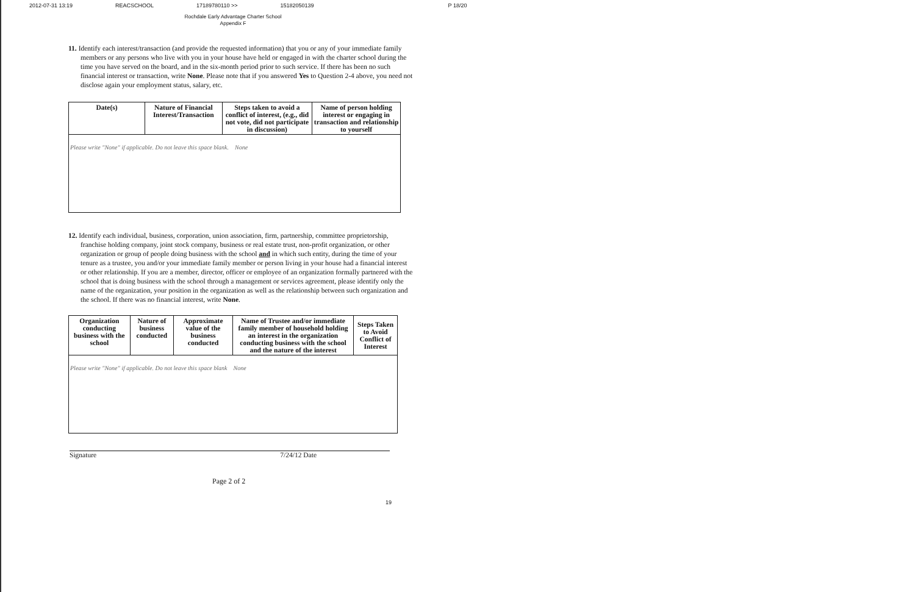2012-07-31 13:19 REACSCHOOL 17189780110 >> 15182050139 P 18/20
Rochdale Early Advantage Charter School
Appendix F
11. Identify each interest/transaction (and provide the requested information) that you or any of your immediate family members or any persons who live with you in your house have held or engaged in with the charter school during the time you have served on the board, and in the six-month period prior to such service. If there has been no such financial interest or transaction, write None. Please note that if you answered Yes to Question 2-4 above, you need not disclose again your employment status, salary, etc.
| Date(s) | Nature of Financial Interest/Transaction | Steps taken to avoid a conflict of interest, (e.g., did not vote, did not participate in discussion) | Name of person holding interest or engaging in transaction and relationship to yourself |
| --- | --- | --- | --- |
| Please write "None" if applicable. Do not leave this space blank. None | | | |
12. Identify each individual, business, corporation, union association, firm, partnership, committee proprietorship, franchise holding company, joint stock company, business or real estate trust, non-profit organization, or other organization or group of people doing business with the school and in which such entity, during the time of your tenure as a trustee, you and/or your immediate family member or person living in your house had a financial interest or other relationship. If you are a member, director, officer or employee of an organization formally partnered with the school that is doing business with the school through a management or services agreement, please identify only the name of the organization, your position in the organization as well as the relationship between such organization and the school. If there was no financial interest, write None.
| Organization conducting business with the school | Nature of business conducted | Approximate value of the business conducted | Name of Trustee and/or immediate family member of household holding an interest in the organization conducting business with the school and the nature of the interest | Steps Taken to Avoid Conflict of Interest |
| --- | --- | --- | --- | --- |
| Please write "None" if applicable. Do not leave this space blank None | | | | |
Signature 7/24/12 Date
Page 2 of 2
19